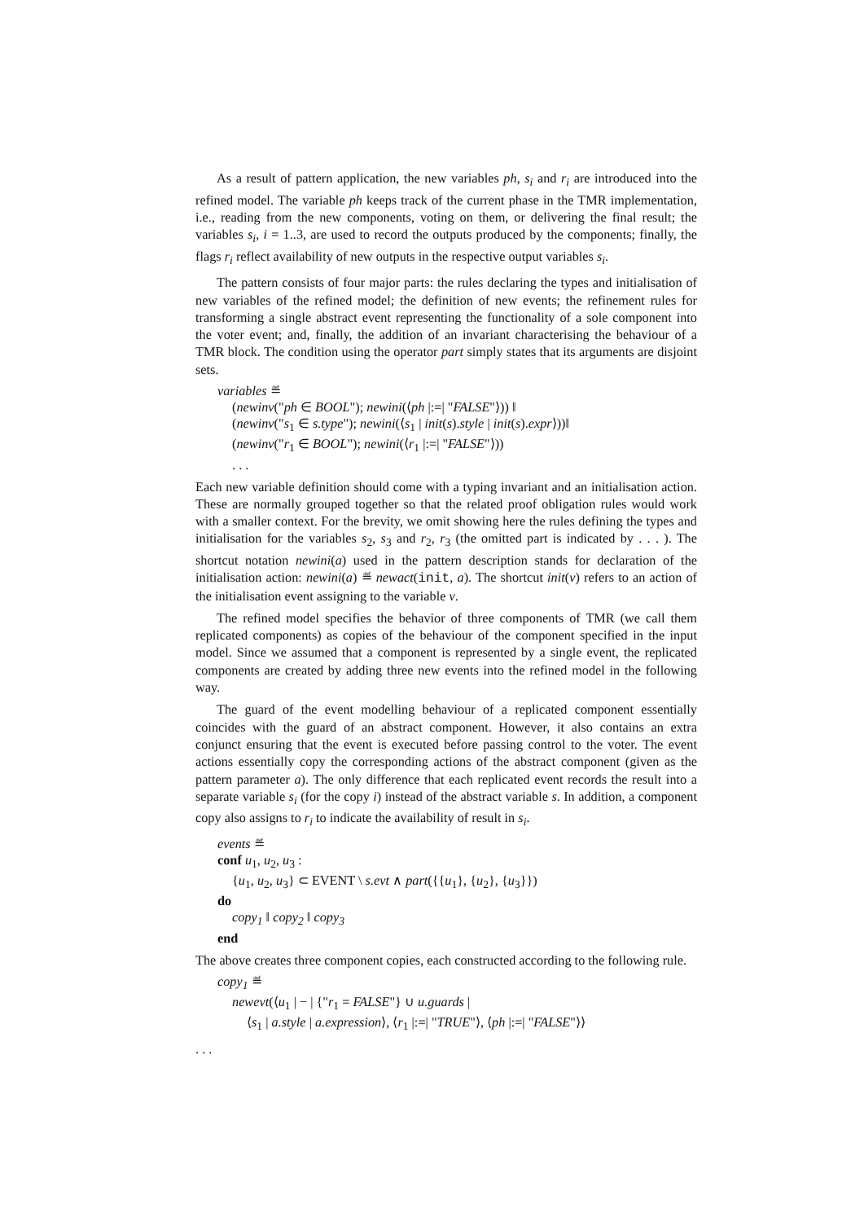As a result of pattern application, the new variables ph, s<sub>i</sub> and r<sub>i</sub> are introduced into the refined model. The variable ph keeps track of the current phase in the TMR implementation, i.e., reading from the new components, voting on them, or delivering the final result; the variables s<sub>i</sub>, i = 1..3, are used to record the outputs produced by the components; finally, the flags r<sub>i</sub> reflect availability of new outputs in the respective output variables s<sub>i</sub>.
The pattern consists of four major parts: the rules declaring the types and initialisation of new variables of the refined model; the definition of new events; the refinement rules for transforming a single abstract event representing the functionality of a sole component into the voter event; and, finally, the addition of an invariant characterising the behaviour of a TMR block. The condition using the operator part simply states that its arguments are disjoint sets.
variables ≝
(newinv("ph ∈ BOOL"); newini(⟨ph |:=| "FALSE"⟩)) ‖
(newinv("s<sub>1</sub> ∈ s.type"); newini(⟨s<sub>1</sub> | init(s).style | init(s).expr⟩))‖
(newinv("r<sub>1</sub> ∈ BOOL"); newini(⟨r<sub>1</sub> |:=| "FALSE"⟩))
. . .
Each new variable definition should come with a typing invariant and an initialisation action. These are normally grouped together so that the related proof obligation rules would work with a smaller context. For the brevity, we omit showing here the rules defining the types and initialisation for the variables s<sub>2</sub>, s<sub>3</sub> and r<sub>2</sub>, r<sub>3</sub> (the omitted part is indicated by . . . ). The shortcut notation newini(a) used in the pattern description stands for declaration of the initialisation action: newini(a) ≝ newact(init, a). The shortcut init(v) refers to an action of the initialisation event assigning to the variable v.
The refined model specifies the behavior of three components of TMR (we call them replicated components) as copies of the behaviour of the component specified in the input model. Since we assumed that a component is represented by a single event, the replicated components are created by adding three new events into the refined model in the following way.
The guard of the event modelling behaviour of a replicated component essentially coincides with the guard of an abstract component. However, it also contains an extra conjunct ensuring that the event is executed before passing control to the voter. The event actions essentially copy the corresponding actions of the abstract component (given as the pattern parameter a). The only difference that each replicated event records the result into a separate variable s<sub>i</sub> (for the copy i) instead of the abstract variable s. In addition, a component copy also assigns to r<sub>i</sub> to indicate the availability of result in s<sub>i</sub>.
events ≝
conf u<sub>1</sub>, u<sub>2</sub>, u<sub>3</sub> :
{u<sub>1</sub>, u<sub>2</sub>, u<sub>3</sub>} ⊂ EVENT \ s.evt ∧ part({{u<sub>1</sub>}, {u<sub>2</sub>}, {u<sub>3</sub>}})
do
copy<sub>1</sub> ‖ copy<sub>2</sub> ‖ copy<sub>3</sub>
end
The above creates three component copies, each constructed according to the following rule.
copy<sub>1</sub> ≝
newevt(⟨u<sub>1</sub> | − | {"r<sub>1</sub> = FALSE"} ∪ u.guards |
⟨s<sub>1</sub> | a.style | a.expression⟩, ⟨r<sub>1</sub> |:=| "TRUE"⟩, ⟨ph |:=| "FALSE"⟩⟩
. . .